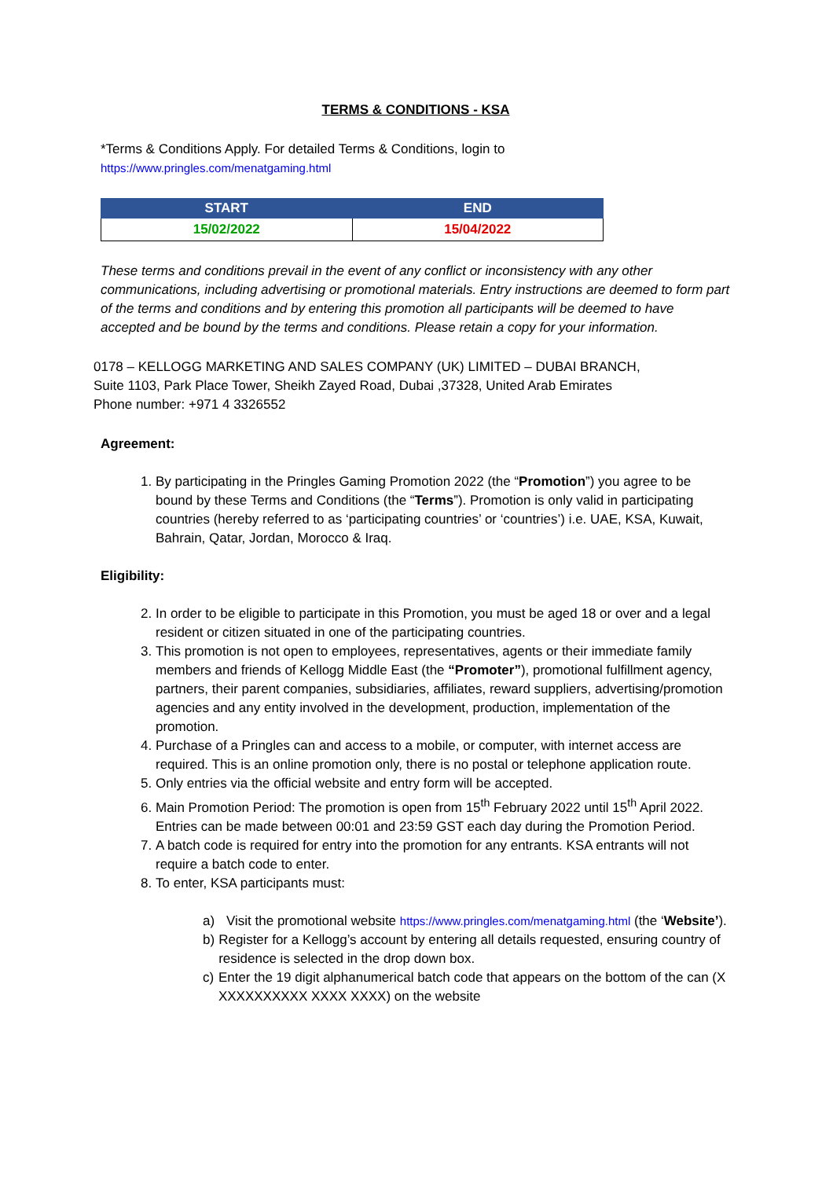TERMS & CONDITIONS - KSA
*Terms & Conditions Apply. For detailed Terms & Conditions, login to
https://www.pringles.com/menatgaming.html
| START | END |
| --- | --- |
| 15/02/2022 | 15/04/2022 |
These terms and conditions prevail in the event of any conflict or inconsistency with any other communications, including advertising or promotional materials. Entry instructions are deemed to form part of the terms and conditions and by entering this promotion all participants will be deemed to have accepted and be bound by the terms and conditions. Please retain a copy for your information.
0178 – KELLOGG MARKETING AND SALES COMPANY (UK) LIMITED – DUBAI BRANCH,
Suite 1103, Park Place Tower, Sheikh Zayed Road, Dubai ,37328, United Arab Emirates
Phone number: +971 4 3326552
Agreement:
1. By participating in the Pringles Gaming Promotion 2022 (the “Promotion”) you agree to be bound by these Terms and Conditions (the “Terms”). Promotion is only valid in participating countries (hereby referred to as ‘participating countries’ or ‘countries’) i.e. UAE, KSA, Kuwait, Bahrain, Qatar, Jordan, Morocco & Iraq.
Eligibility:
2. In order to be eligible to participate in this Promotion, you must be aged 18 or over and a legal resident or citizen situated in one of the participating countries.
3. This promotion is not open to employees, representatives, agents or their immediate family members and friends of Kellogg Middle East (the “Promoter”), promotional fulfillment agency, partners, their parent companies, subsidiaries, affiliates, reward suppliers, advertising/promotion agencies and any entity involved in the development, production, implementation of the promotion.
4. Purchase of a Pringles can and access to a mobile, or computer, with internet access are required. This is an online promotion only, there is no postal or telephone application route.
5. Only entries via the official website and entry form will be accepted.
6. Main Promotion Period: The promotion is open from 15<sup>th</sup> February 2022 until 15<sup>th</sup> April 2022. Entries can be made between 00:01 and 23:59 GST each day during the Promotion Period.
7. A batch code is required for entry into the promotion for any entrants. KSA entrants will not require a batch code to enter.
8. To enter, KSA participants must:
a) Visit the promotional website https://www.pringles.com/menatgaming.html (the ‘Website’).
b) Register for a Kellogg’s account by entering all details requested, ensuring country of residence is selected in the drop down box.
c) Enter the 19 digit alphanumerical batch code that appears on the bottom of the can (X XXXXXXXXXX XXXX XXXX) on the website